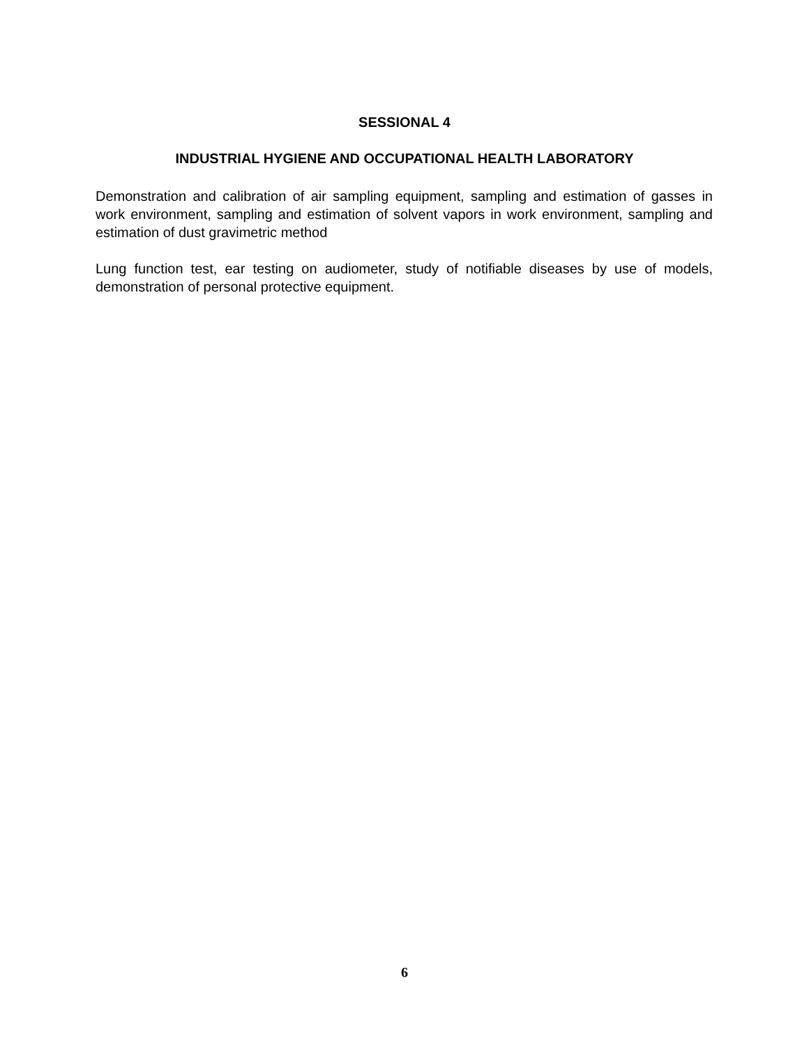SESSIONAL 4
INDUSTRIAL HYGIENE AND OCCUPATIONAL HEALTH LABORATORY
Demonstration and calibration of air sampling equipment, sampling and estimation of gasses in work environment, sampling and estimation of solvent vapors in work environment, sampling and estimation of dust gravimetric method
Lung function test, ear testing on audiometer, study of notifiable diseases by use of models, demonstration of personal protective equipment.
6